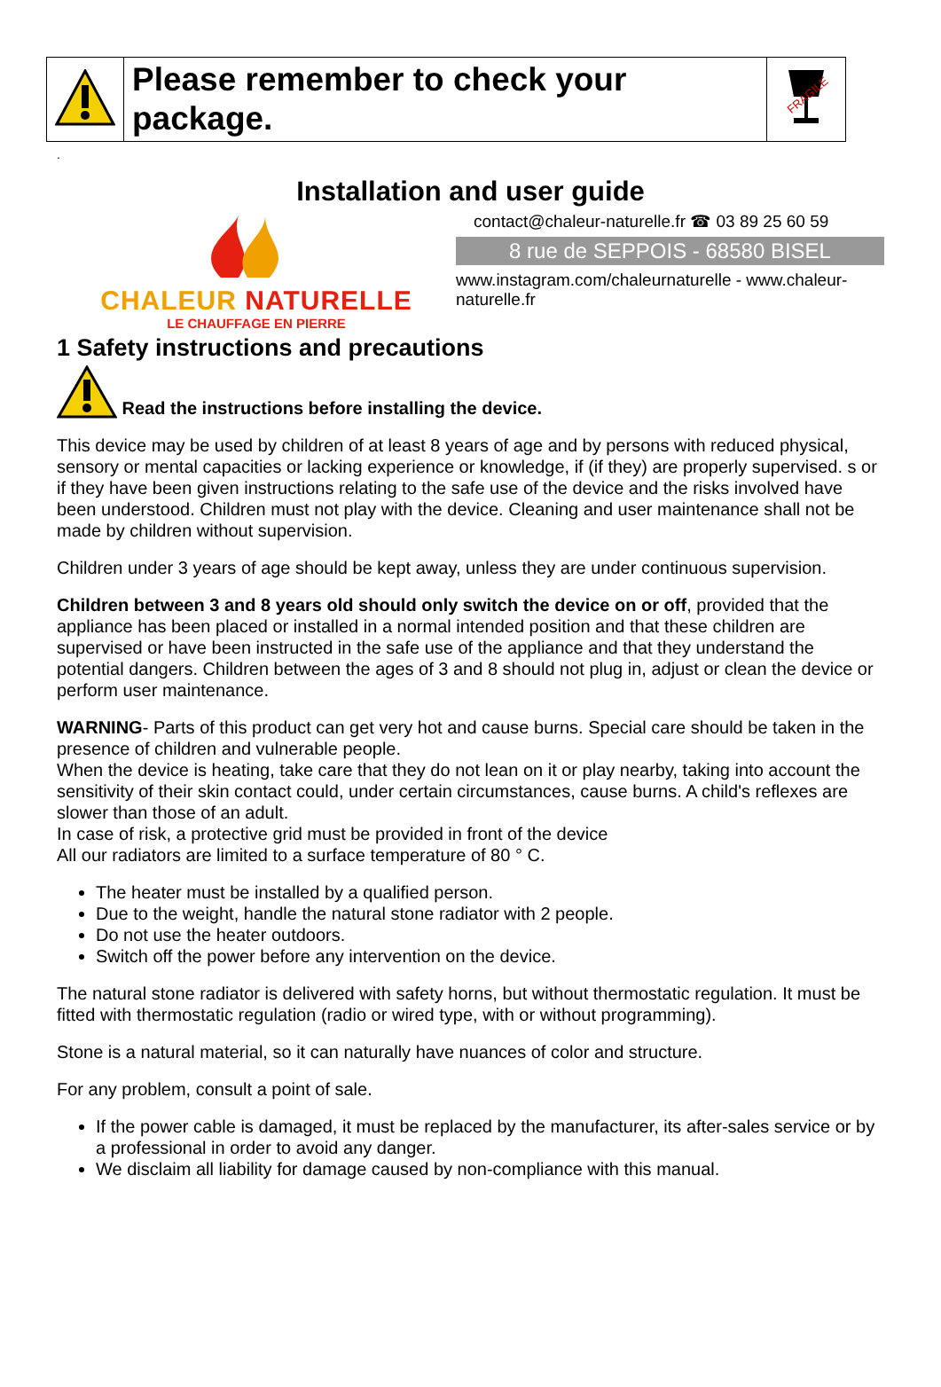| | Please remember to check your package. | FRAGILE |
.
Installation and user guide
CHALEUR NATURELLE
LE CHAUFFAGE EN PIERRE
contact@chaleur-naturelle.fr ☎ 03 89 25 60 59
8 rue de SEPPOIS - 68580 BISEL
www.instagram.com/chaleurnaturelle - www.chaleur-naturelle.fr
1 Safety instructions and precautions
Read the instructions before installing the device.
This device may be used by children of at least 8 years of age and by persons with reduced physical, sensory or mental capacities or lacking experience or knowledge, if (if they) are properly supervised. s or if they have been given instructions relating to the safe use of the device and the risks involved have been understood. Children must not play with the device. Cleaning and user maintenance shall not be made by children without supervision.
Children under 3 years of age should be kept away, unless they are under continuous supervision.
Children between 3 and 8 years old should only switch the device on or off, provided that the appliance has been placed or installed in a normal intended position and that these children are supervised or have been instructed in the safe use of the appliance and that they understand the potential dangers. Children between the ages of 3 and 8 should not plug in, adjust or clean the device or perform user maintenance.
WARNING- Parts of this product can get very hot and cause burns. Special care should be taken in the presence of children and vulnerable people.
When the device is heating, take care that they do not lean on it or play nearby, taking into account the sensitivity of their skin contact could, under certain circumstances, cause burns. A child's reflexes are slower than those of an adult.
In case of risk, a protective grid must be provided in front of the device
All our radiators are limited to a surface temperature of 80 ° C.
The heater must be installed by a qualified person.
Due to the weight, handle the natural stone radiator with 2 people.
Do not use the heater outdoors.
Switch off the power before any intervention on the device.
The natural stone radiator is delivered with safety horns, but without thermostatic regulation. It must be fitted with thermostatic regulation (radio or wired type, with or without programming).
Stone is a natural material, so it can naturally have nuances of color and structure.
For any problem, consult a point of sale.
If the power cable is damaged, it must be replaced by the manufacturer, its after-sales service or by a professional in order to avoid any danger.
We disclaim all liability for damage caused by non-compliance with this manual.